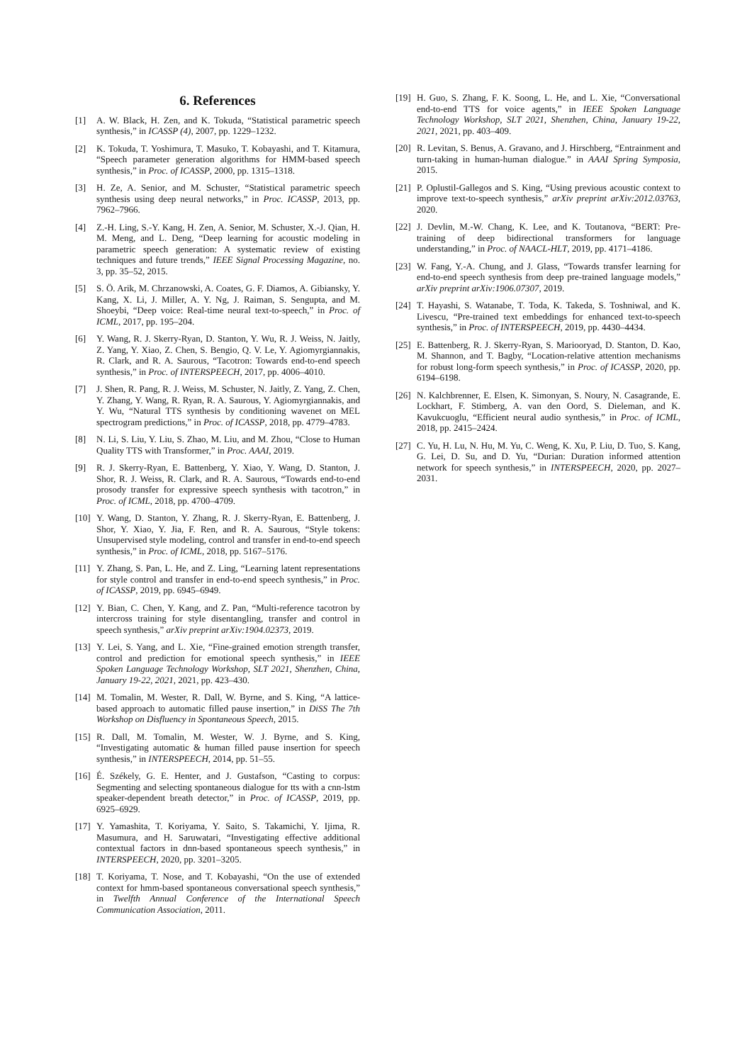6. References
[1] A. W. Black, H. Zen, and K. Tokuda, “Statistical parametric speech synthesis,” in ICASSP (4), 2007, pp. 1229–1232.
[2] K. Tokuda, T. Yoshimura, T. Masuko, T. Kobayashi, and T. Kitamura, “Speech parameter generation algorithms for HMM-based speech synthesis,” in Proc. of ICASSP, 2000, pp. 1315–1318.
[3] H. Ze, A. Senior, and M. Schuster, “Statistical parametric speech synthesis using deep neural networks,” in Proc. ICASSP, 2013, pp. 7962–7966.
[4] Z.-H. Ling, S.-Y. Kang, H. Zen, A. Senior, M. Schuster, X.-J. Qian, H. M. Meng, and L. Deng, “Deep learning for acoustic modeling in parametric speech generation: A systematic review of existing techniques and future trends,” IEEE Signal Processing Magazine, no. 3, pp. 35–52, 2015.
[5] S. Ö. Arik, M. Chrzanowski, A. Coates, G. F. Diamos, A. Gibiansky, Y. Kang, X. Li, J. Miller, A. Y. Ng, J. Raiman, S. Sengupta, and M. Shoeybi, “Deep voice: Real-time neural text-to-speech,” in Proc. of ICML, 2017, pp. 195–204.
[6] Y. Wang, R. J. Skerry-Ryan, D. Stanton, Y. Wu, R. J. Weiss, N. Jaitly, Z. Yang, Y. Xiao, Z. Chen, S. Bengio, Q. V. Le, Y. Agiomyrgiannakis, R. Clark, and R. A. Saurous, “Tacotron: Towards end-to-end speech synthesis,” in Proc. of INTERSPEECH, 2017, pp. 4006–4010.
[7] J. Shen, R. Pang, R. J. Weiss, M. Schuster, N. Jaitly, Z. Yang, Z. Chen, Y. Zhang, Y. Wang, R. Ryan, R. A. Saurous, Y. Agiomyrgiannakis, and Y. Wu, “Natural TTS synthesis by conditioning wavenet on MEL spectrogram predictions,” in Proc. of ICASSP, 2018, pp. 4779–4783.
[8] N. Li, S. Liu, Y. Liu, S. Zhao, M. Liu, and M. Zhou, “Close to Human Quality TTS with Transformer,” in Proc. AAAI, 2019.
[9] R. J. Skerry-Ryan, E. Battenberg, Y. Xiao, Y. Wang, D. Stanton, J. Shor, R. J. Weiss, R. Clark, and R. A. Saurous, “Towards end-to-end prosody transfer for expressive speech synthesis with tacotron,” in Proc. of ICML, 2018, pp. 4700–4709.
[10] Y. Wang, D. Stanton, Y. Zhang, R. J. Skerry-Ryan, E. Battenberg, J. Shor, Y. Xiao, Y. Jia, F. Ren, and R. A. Saurous, “Style tokens: Unsupervised style modeling, control and transfer in end-to-end speech synthesis,” in Proc. of ICML, 2018, pp. 5167–5176.
[11] Y. Zhang, S. Pan, L. He, and Z. Ling, “Learning latent representations for style control and transfer in end-to-end speech synthesis,” in Proc. of ICASSP, 2019, pp. 6945–6949.
[12] Y. Bian, C. Chen, Y. Kang, and Z. Pan, “Multi-reference tacotron by intercross training for style disentangling, transfer and control in speech synthesis,” arXiv preprint arXiv:1904.02373, 2019.
[13] Y. Lei, S. Yang, and L. Xie, “Fine-grained emotion strength transfer, control and prediction for emotional speech synthesis,” in IEEE Spoken Language Technology Workshop, SLT 2021, Shenzhen, China, January 19-22, 2021, 2021, pp. 423–430.
[14] M. Tomalin, M. Wester, R. Dall, W. Byrne, and S. King, “A lattice-based approach to automatic filled pause insertion,” in DiSS The 7th Workshop on Disfluency in Spontaneous Speech, 2015.
[15] R. Dall, M. Tomalin, M. Wester, W. J. Byrne, and S. King, “Investigating automatic & human filled pause insertion for speech synthesis,” in INTERSPEECH, 2014, pp. 51–55.
[16] É. Székely, G. E. Henter, and J. Gustafson, “Casting to corpus: Segmenting and selecting spontaneous dialogue for tts with a cnn-lstm speaker-dependent breath detector,” in Proc. of ICASSP, 2019, pp. 6925–6929.
[17] Y. Yamashita, T. Koriyama, Y. Saito, S. Takamichi, Y. Ijima, R. Masumura, and H. Saruwatari, “Investigating effective additional contextual factors in dnn-based spontaneous speech synthesis,” in INTERSPEECH, 2020, pp. 3201–3205.
[18] T. Koriyama, T. Nose, and T. Kobayashi, “On the use of extended context for hmm-based spontaneous conversational speech synthesis,” in Twelfth Annual Conference of the International Speech Communication Association, 2011.
[19] H. Guo, S. Zhang, F. K. Soong, L. He, and L. Xie, “Conversational end-to-end TTS for voice agents,” in IEEE Spoken Language Technology Workshop, SLT 2021, Shenzhen, China, January 19-22, 2021, 2021, pp. 403–409.
[20] R. Levitan, S. Benus, A. Gravano, and J. Hirschberg, “Entrainment and turn-taking in human-human dialogue.” in AAAI Spring Symposia, 2015.
[21] P. Oplustil-Gallegos and S. King, “Using previous acoustic context to improve text-to-speech synthesis,” arXiv preprint arXiv:2012.03763, 2020.
[22] J. Devlin, M.-W. Chang, K. Lee, and K. Toutanova, “BERT: Pre-training of deep bidirectional transformers for language understanding,” in Proc. of NAACL-HLT, 2019, pp. 4171–4186.
[23] W. Fang, Y.-A. Chung, and J. Glass, “Towards transfer learning for end-to-end speech synthesis from deep pre-trained language models,” arXiv preprint arXiv:1906.07307, 2019.
[24] T. Hayashi, S. Watanabe, T. Toda, K. Takeda, S. Toshniwal, and K. Livescu, “Pre-trained text embeddings for enhanced text-to-speech synthesis,” in Proc. of INTERSPEECH, 2019, pp. 4430–4434.
[25] E. Battenberg, R. J. Skerry-Ryan, S. Mariooryad, D. Stanton, D. Kao, M. Shannon, and T. Bagby, “Location-relative attention mechanisms for robust long-form speech synthesis,” in Proc. of ICASSP, 2020, pp. 6194–6198.
[26] N. Kalchbrenner, E. Elsen, K. Simonyan, S. Noury, N. Casagrande, E. Lockhart, F. Stimberg, A. van den Oord, S. Dieleman, and K. Kavukcuoglu, “Efficient neural audio synthesis,” in Proc. of ICML, 2018, pp. 2415–2424.
[27] C. Yu, H. Lu, N. Hu, M. Yu, C. Weng, K. Xu, P. Liu, D. Tuo, S. Kang, G. Lei, D. Su, and D. Yu, “Durian: Duration informed attention network for speech synthesis,” in INTERSPEECH, 2020, pp. 2027–2031.